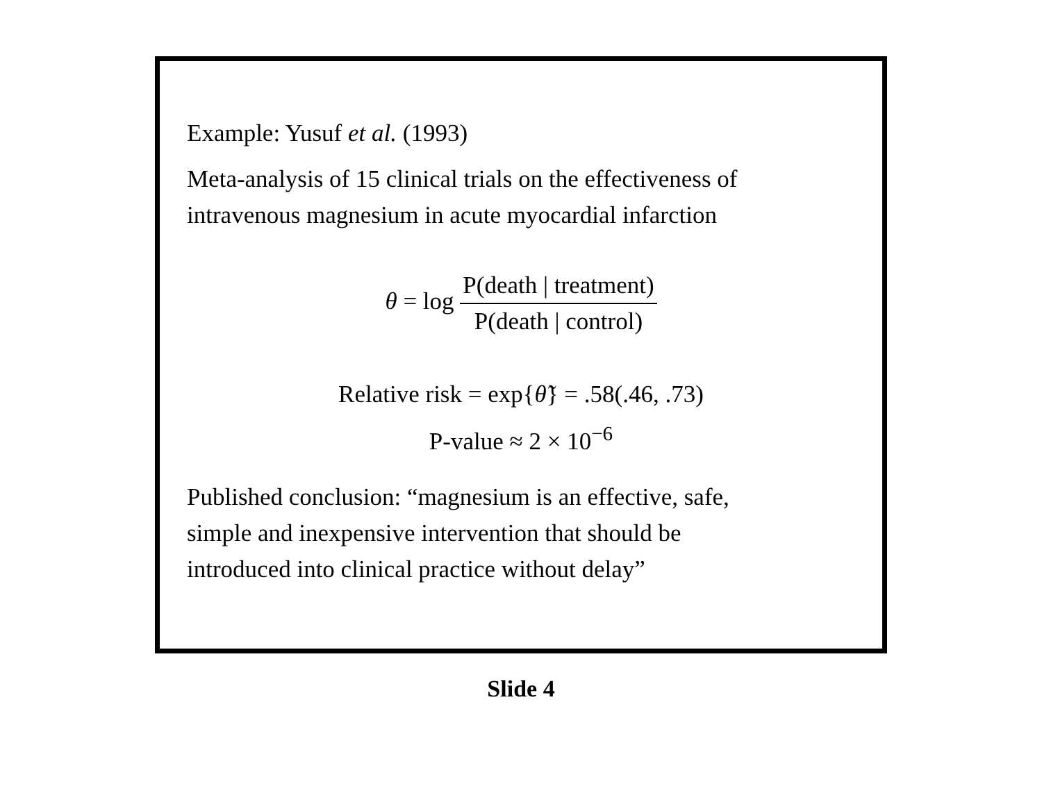Example: Yusuf et al. (1993)
Meta-analysis of 15 clinical trials on the effectiveness of
intravenous magnesium in acute myocardial infarction
θ = log P(death | treatment) P(death | control)
Relative risk = exp{θ̃} = .58(.46, .73)
P-value ≈ 2 × 10<sup>−6</sup>
Published conclusion: “magnesium is an effective, safe,
simple and inexpensive intervention that should be
introduced into clinical practice without delay”
Slide 4